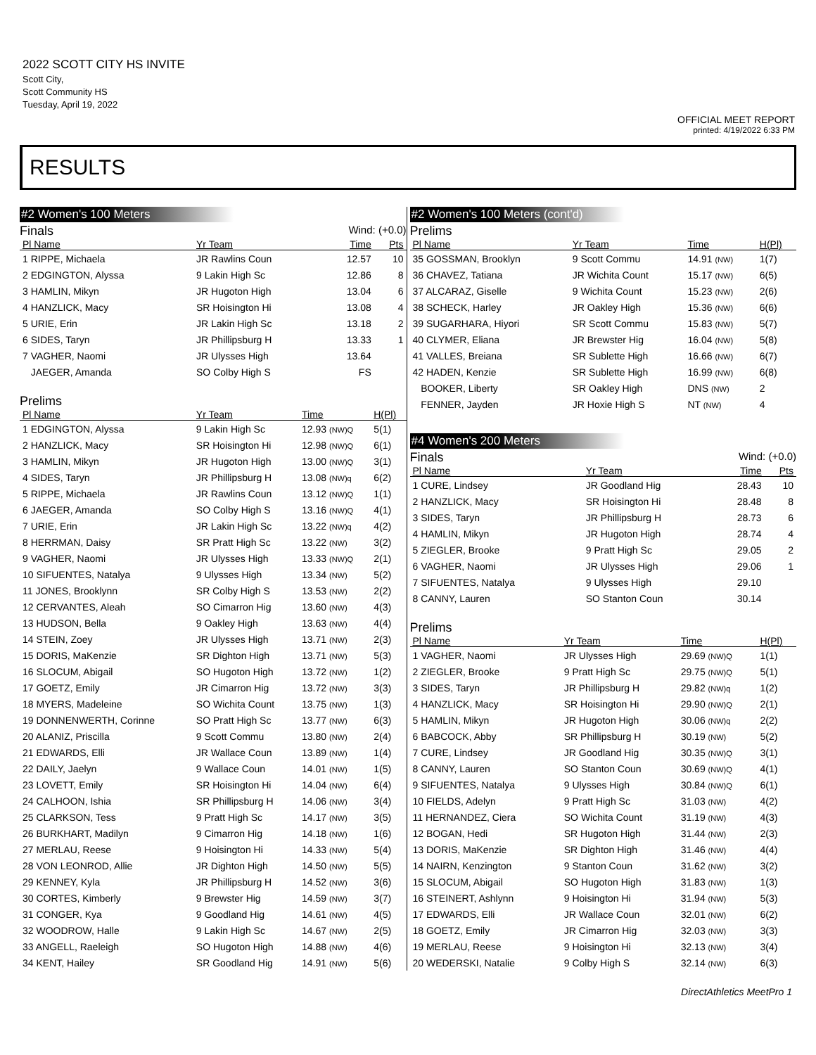2022 SCOTT CITY HS INVITE
Scott City,
Scott Community HS
Tuesday, April 19, 2022
OFFICIAL MEET REPORT
printed: 4/19/2022 6:33 PM
RESULTS
#2 Women's 100 Meters
Finals Wind: (+0.0)
| Pl Name | Yr Team | Time | Pts |
| --- | --- | --- | --- |
| 1 RIPPE, Michaela | JR Rawlins Coun | 12.57 | 10 |
| 2 EDGINGTON, Alyssa | 9 Lakin High Sc | 12.86 | 8 |
| 3 HAMLIN, Mikyn | JR Hugoton High | 13.04 | 6 |
| 4 HANZLICK, Macy | SR Hoisington Hi | 13.08 | 4 |
| 5 URIE, Erin | JR Lakin High Sc | 13.18 | 2 |
| 6 SIDES, Taryn | JR Phillipsburg H | 13.33 | 1 |
| 7 VAGHER, Naomi | JR Ulysses High | 13.64 | |
| JAEGER, Amanda | SO Colby High S | FS | |
Prelims
| Pl Name | Yr Team | Time | H(Pl) |
| --- | --- | --- | --- |
| 1 EDGINGTON, Alyssa | 9 Lakin High Sc | 12.93 (NW)Q | 5(1) |
| 2 HANZLICK, Macy | SR Hoisington Hi | 12.98 (NW)Q | 6(1) |
| 3 HAMLIN, Mikyn | JR Hugoton High | 13.00 (NW)Q | 3(1) |
| 4 SIDES, Taryn | JR Phillipsburg H | 13.08 (NW)q | 6(2) |
| 5 RIPPE, Michaela | JR Rawlins Coun | 13.12 (NW)Q | 1(1) |
| 6 JAEGER, Amanda | SO Colby High S | 13.16 (NW)Q | 4(1) |
| 7 URIE, Erin | JR Lakin High Sc | 13.22 (NW)q | 4(2) |
| 8 HERRMAN, Daisy | SR Pratt High Sc | 13.22 (NW) | 3(2) |
| 9 VAGHER, Naomi | JR Ulysses High | 13.33 (NW)Q | 2(1) |
| 10 SIFUENTES, Natalya | 9 Ulysses High | 13.34 (NW) | 5(2) |
| 11 JONES, Brooklynn | SR Colby High S | 13.53 (NW) | 2(2) |
| 12 CERVANTES, Aleah | SO Cimarron Hig | 13.60 (NW) | 4(3) |
| 13 HUDSON, Bella | 9 Oakley High | 13.63 (NW) | 4(4) |
| 14 STEIN, Zoey | JR Ulysses High | 13.71 (NW) | 2(3) |
| 15 DORIS, MaKenzie | SR Dighton High | 13.71 (NW) | 5(3) |
| 16 SLOCUM, Abigail | SO Hugoton High | 13.72 (NW) | 1(2) |
| 17 GOETZ, Emily | JR Cimarron Hig | 13.72 (NW) | 3(3) |
| 18 MYERS, Madeleine | SO Wichita Count | 13.75 (NW) | 1(3) |
| 19 DONNENWERTH, Corinne | SO Pratt High Sc | 13.77 (NW) | 6(3) |
| 20 ALANIZ, Priscilla | 9 Scott Commu | 13.80 (NW) | 2(4) |
| 21 EDWARDS, Elli | JR Wallace Coun | 13.89 (NW) | 1(4) |
| 22 DAILY, Jaelyn | 9 Wallace Coun | 14.01 (NW) | 1(5) |
| 23 LOVETT, Emily | SR Hoisington Hi | 14.04 (NW) | 6(4) |
| 24 CALHOON, Ishia | SR Phillipsburg H | 14.06 (NW) | 3(4) |
| 25 CLARKSON, Tess | 9 Pratt High Sc | 14.17 (NW) | 3(5) |
| 26 BURKHART, Madilyn | 9 Cimarron Hig | 14.18 (NW) | 1(6) |
| 27 MERLAU, Reese | 9 Hoisington Hi | 14.33 (NW) | 5(4) |
| 28 VON LEONROD, Allie | JR Dighton High | 14.50 (NW) | 5(5) |
| 29 KENNEY, Kyla | JR Phillipsburg H | 14.52 (NW) | 3(6) |
| 30 CORTES, Kimberly | 9 Brewster Hig | 14.59 (NW) | 3(7) |
| 31 CONGER, Kya | 9 Goodland Hig | 14.61 (NW) | 4(5) |
| 32 WOODROW, Halle | 9 Lakin High Sc | 14.67 (NW) | 2(5) |
| 33 ANGELL, Raeleigh | SO Hugoton High | 14.88 (NW) | 4(6) |
| 34 KENT, Hailey | SR Goodland Hig | 14.91 (NW) | 5(6) |
#2 Women's 100 Meters (cont'd)
Prelims
| Pl Name | Yr Team | Time | H(Pl) |
| --- | --- | --- | --- |
| 35 GOSSMAN, Brooklyn | 9 Scott Commu | 14.91 (NW) | 1(7) |
| 36 CHAVEZ, Tatiana | JR Wichita Count | 15.17 (NW) | 6(5) |
| 37 ALCARAZ, Giselle | 9 Wichita Count | 15.23 (NW) | 2(6) |
| 38 SCHECK, Harley | JR Oakley High | 15.36 (NW) | 6(6) |
| 39 SUGARHARA, Hiyori | SR Scott Commu | 15.83 (NW) | 5(7) |
| 40 CLYMER, Eliana | JR Brewster Hig | 16.04 (NW) | 5(8) |
| 41 VALLES, Breiana | SR Sublette High | 16.66 (NW) | 6(7) |
| 42 HADEN, Kenzie | SR Sublette High | 16.99 (NW) | 6(8) |
| BOOKER, Liberty | SR Oakley High | DNS (NW) | 2 |
| FENNER, Jayden | JR Hoxie High S | NT (NW) | 4 |
#4 Women's 200 Meters
Finals Wind: (+0.0)
| Pl Name | Yr Team | Time | Pts |
| --- | --- | --- | --- |
| 1 CURE, Lindsey | JR Goodland Hig | 28.43 | 10 |
| 2 HANZLICK, Macy | SR Hoisington Hi | 28.48 | 8 |
| 3 SIDES, Taryn | JR Phillipsburg H | 28.73 | 6 |
| 4 HAMLIN, Mikyn | JR Hugoton High | 28.74 | 4 |
| 5 ZIEGLER, Brooke | 9 Pratt High Sc | 29.05 | 2 |
| 6 VAGHER, Naomi | JR Ulysses High | 29.06 | 1 |
| 7 SIFUENTES, Natalya | 9 Ulysses High | 29.10 | |
| 8 CANNY, Lauren | SO Stanton Coun | 30.14 | |
Prelims
| Pl Name | Yr Team | Time | H(Pl) |
| --- | --- | --- | --- |
| 1 VAGHER, Naomi | JR Ulysses High | 29.69 (NW)Q | 1(1) |
| 2 ZIEGLER, Brooke | 9 Pratt High Sc | 29.75 (NW)Q | 5(1) |
| 3 SIDES, Taryn | JR Phillipsburg H | 29.82 (NW)q | 1(2) |
| 4 HANZLICK, Macy | SR Hoisington Hi | 29.90 (NW)Q | 2(1) |
| 5 HAMLIN, Mikyn | JR Hugoton High | 30.06 (NW)q | 2(2) |
| 6 BABCOCK, Abby | SR Phillipsburg H | 30.19 (NW) | 5(2) |
| 7 CURE, Lindsey | JR Goodland Hig | 30.35 (NW)Q | 3(1) |
| 8 CANNY, Lauren | SO Stanton Coun | 30.69 (NW)Q | 4(1) |
| 9 SIFUENTES, Natalya | 9 Ulysses High | 30.84 (NW)Q | 6(1) |
| 10 FIELDS, Adelyn | 9 Pratt High Sc | 31.03 (NW) | 4(2) |
| 11 HERNANDEZ, Ciera | SO Wichita Count | 31.19 (NW) | 4(3) |
| 12 BOGAN, Hedi | SR Hugoton High | 31.44 (NW) | 2(3) |
| 13 DORIS, MaKenzie | SR Dighton High | 31.46 (NW) | 4(4) |
| 14 NAIRN, Kenzington | 9 Stanton Coun | 31.62 (NW) | 3(2) |
| 15 SLOCUM, Abigail | SO Hugoton High | 31.83 (NW) | 1(3) |
| 16 STEINERT, Ashlynn | 9 Hoisington Hi | 31.94 (NW) | 5(3) |
| 17 EDWARDS, Elli | JR Wallace Coun | 32.01 (NW) | 6(2) |
| 18 GOETZ, Emily | JR Cimarron Hig | 32.03 (NW) | 3(3) |
| 19 MERLAU, Reese | 9 Hoisington Hi | 32.13 (NW) | 3(4) |
| 20 WEDERSKI, Natalie | 9 Colby High S | 32.14 (NW) | 6(3) |
DirectAthletics MeetPro 1